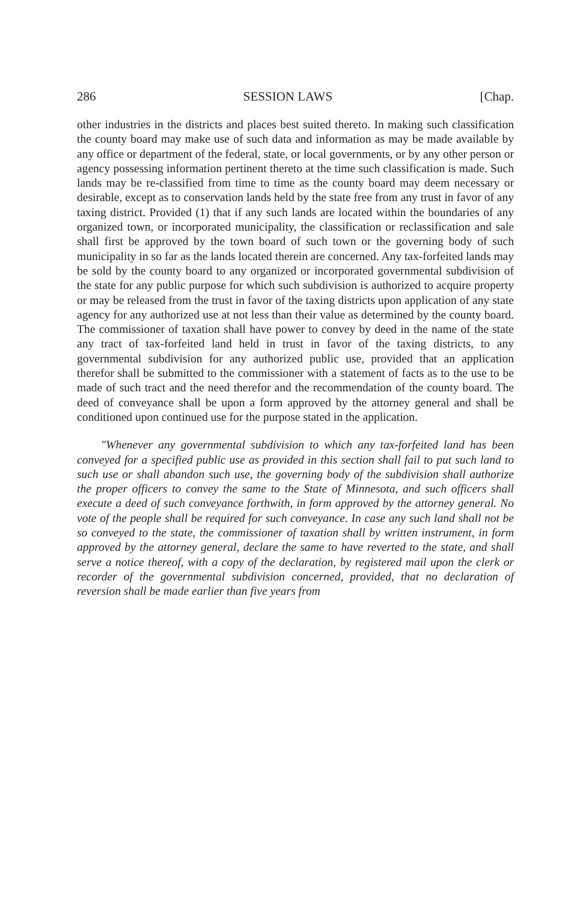286 SESSION LAWS [Chap.
other industries in the districts and places best suited thereto. In making such classification the county board may make use of such data and information as may be made available by any office or department of the federal, state, or local governments, or by any other person or agency possessing information pertinent thereto at the time such classification is made. Such lands may be re-classified from time to time as the county board may deem necessary or desirable, except as to conservation lands held by the state free from any trust in favor of any taxing district. Provided (1) that if any such lands are located within the boundaries of any organized town, or incorporated municipality, the classification or reclassification and sale shall first be approved by the town board of such town or the governing body of such municipality in so far as the lands located therein are concerned. Any tax-forfeited lands may be sold by the county board to any organized or incorporated governmental subdivision of the state for any public purpose for which such subdivision is authorized to acquire property or may be released from the trust in favor of the taxing districts upon application of any state agency for any authorized use at not less than their value as determined by the county board. The commissioner of taxation shall have power to convey by deed in the name of the state any tract of tax-forfeited land held in trust in favor of the taxing districts, to any governmental subdivision for any authorized public use, provided that an application therefor shall be submitted to the commissioner with a statement of facts as to the use to be made of such tract and the need therefor and the recommendation of the county board. The deed of conveyance shall be upon a form approved by the attorney general and shall be conditioned upon continued use for the purpose stated in the application.
"Whenever any governmental subdivision to which any tax-forfeited land has been conveyed for a specified public use as provided in this section shall fail to put such land to such use or shall abandon such use, the governing body of the subdivision shall authorize the proper officers to convey the same to the State of Minnesota, and such officers shall execute a deed of such conveyance forthwith, in form approved by the attorney general. No vote of the people shall be required for such conveyance. In case any such land shall not be so conveyed to the state, the commissioner of taxation shall by written instrument, in form approved by the attorney general, declare the same to have reverted to the state, and shall serve a notice thereof, with a copy of the declaration, by registered mail upon the clerk or recorder of the governmental subdivision concerned, provided, that no declaration of reversion shall be made earlier than five years from